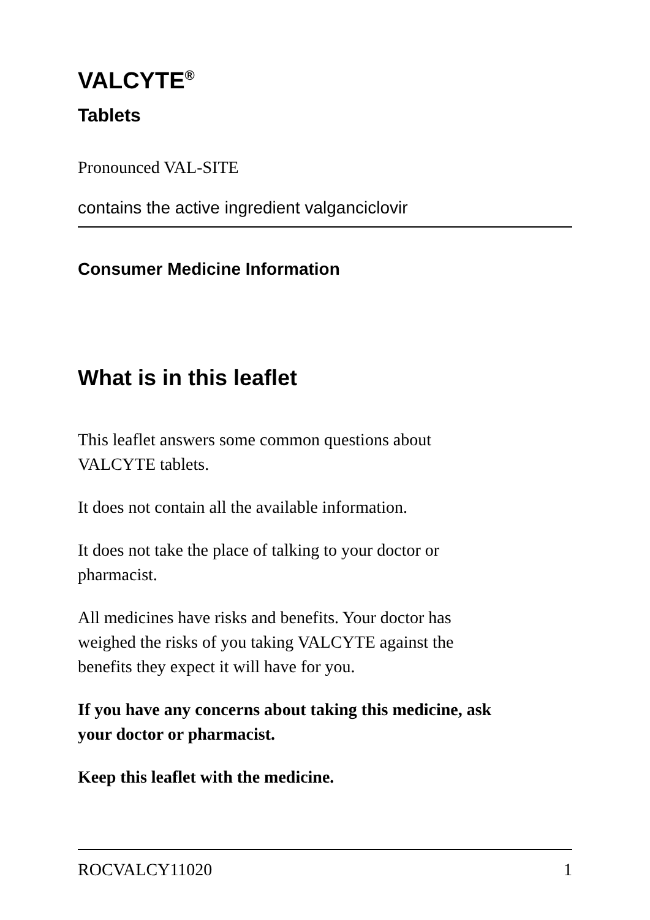VALCYTE<sup>®</sup>
Tablets
Pronounced VAL-SITE
contains the active ingredient valganciclovir
Consumer Medicine Information
What is in this leaflet
This leaflet answers some common questions about
VALCYTE tablets.
It does not contain all the available information.
It does not take the place of talking to your doctor or
pharmacist.
All medicines have risks and benefits. Your doctor has
weighed the risks of you taking VALCYTE against the
benefits they expect it will have for you.
If you have any concerns about taking this medicine, ask
your doctor or pharmacist.
Keep this leaflet with the medicine.
ROCVALCY11020 1